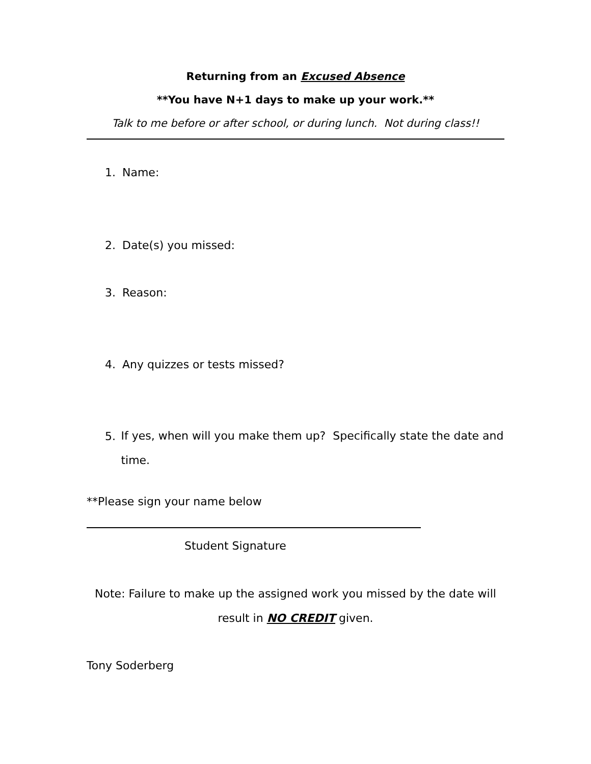Returning from an Excused Absence
**You have N+1 days to make up your work.**
Talk to me before or after school, or during lunch. Not during class!!
1. Name:
2. Date(s) you missed:
3. Reason:
4. Any quizzes or tests missed?
5. If yes, when will you make them up? Specifically state the date and time.
**Please sign your name below
Student Signature
Note: Failure to make up the assigned work you missed by the date will
result in NO CREDIT given.
Tony Soderberg